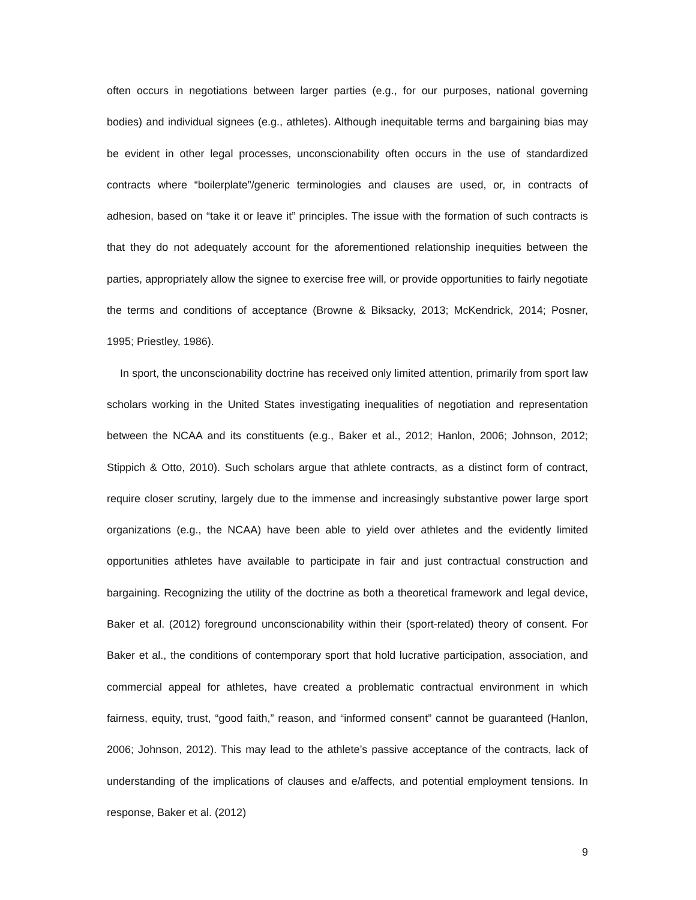often occurs in negotiations between larger parties (e.g., for our purposes, national governing bodies) and individual signees (e.g., athletes). Although inequitable terms and bargaining bias may be evident in other legal processes, unconscionability often occurs in the use of standardized contracts where “boilerplate”/generic terminologies and clauses are used, or, in contracts of adhesion, based on “take it or leave it” principles. The issue with the formation of such contracts is that they do not adequately account for the aforementioned relationship inequities between the parties, appropriately allow the signee to exercise free will, or provide opportunities to fairly negotiate the terms and conditions of acceptance (Browne & Biksacky, 2013; McKendrick, 2014; Posner, 1995; Priestley, 1986).
In sport, the unconscionability doctrine has received only limited attention, primarily from sport law scholars working in the United States investigating inequalities of negotiation and representation between the NCAA and its constituents (e.g., Baker et al., 2012; Hanlon, 2006; Johnson, 2012; Stippich & Otto, 2010). Such scholars argue that athlete contracts, as a distinct form of contract, require closer scrutiny, largely due to the immense and increasingly substantive power large sport organizations (e.g., the NCAA) have been able to yield over athletes and the evidently limited opportunities athletes have available to participate in fair and just contractual construction and bargaining. Recognizing the utility of the doctrine as both a theoretical framework and legal device, Baker et al. (2012) foreground unconscionability within their (sport-related) theory of consent. For Baker et al., the conditions of contemporary sport that hold lucrative participation, association, and commercial appeal for athletes, have created a problematic contractual environment in which fairness, equity, trust, “good faith,” reason, and “informed consent” cannot be guaranteed (Hanlon, 2006; Johnson, 2012). This may lead to the athlete’s passive acceptance of the contracts, lack of understanding of the implications of clauses and e/affects, and potential employment tensions. In response, Baker et al. (2012)
9